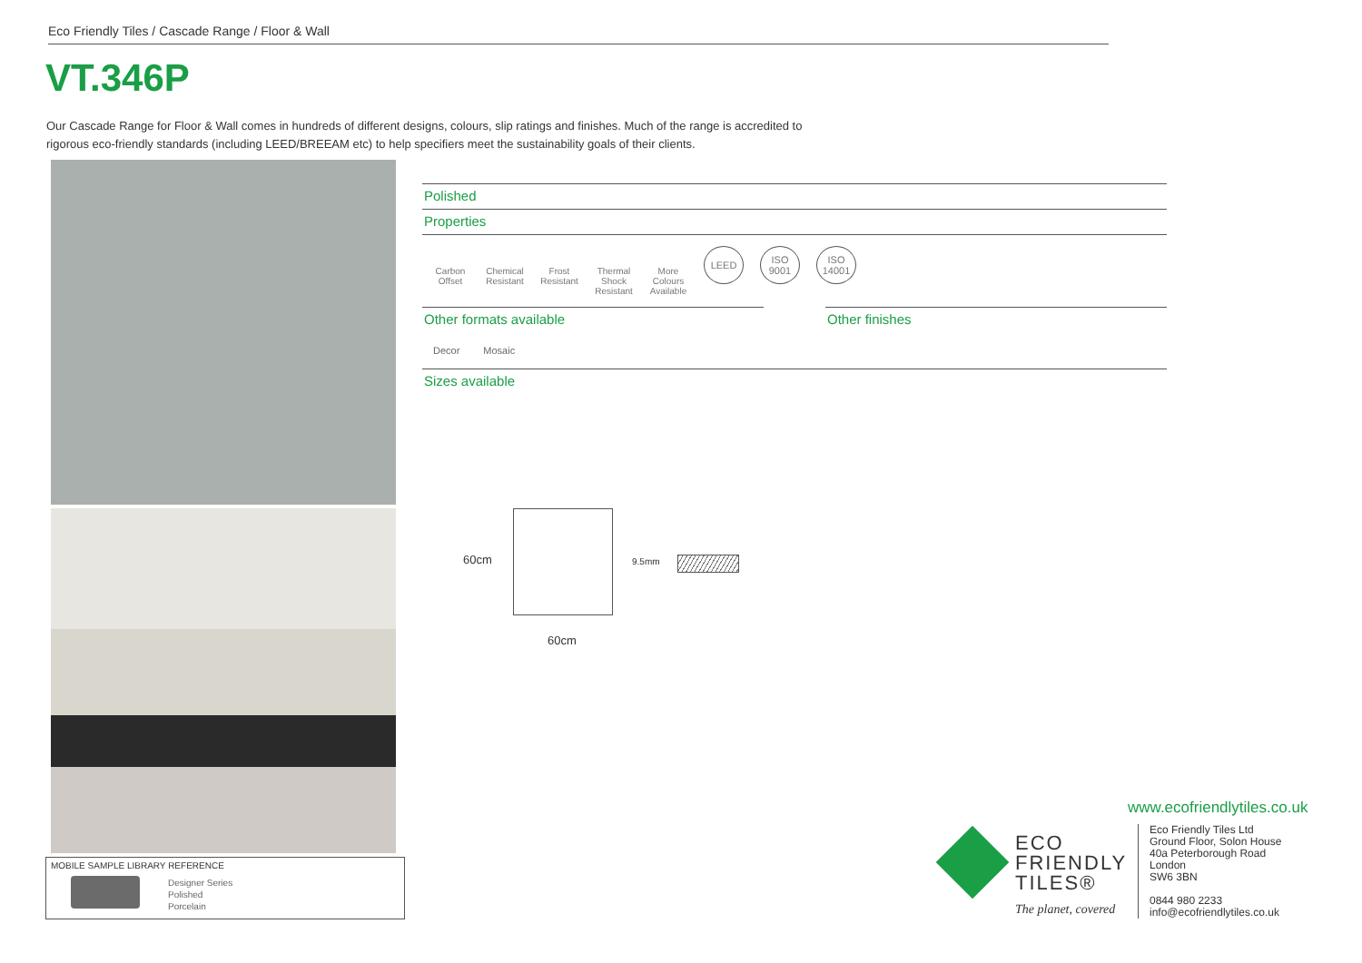Eco Friendly Tiles / Cascade Range / Floor & Wall
VT.346P
Our Cascade Range for Floor & Wall comes in hundreds of different designs, colours, slip ratings and finishes. Much of the range is accredited to rigorous eco-friendly standards (including LEED/BREEAM etc) to help specifiers meet the sustainability goals of their clients.
MOBILE SAMPLE LIBRARY REFERENCE
Designer Series
Polished
Porcelain
Polished
Properties
Carbon Offset
Chemical Resistant
Frost Resistant
Thermal Shock Resistant
More Colours Available
LEED ISO 9001
ISO 14001
Other formats available Other finishes
Decor Mosaic
Sizes available
60cm
60cm
9.5mm
www.ecofriendlytiles.co.uk
Eco Friendly Tiles Ltd
Ground Floor, Solon House
40a Peterborough Road
London
SW6 3BN
0844 980 2233
info@ecofriendlytiles.co.uk
ECO
FRIENDLY
TILES®
The planet, covered